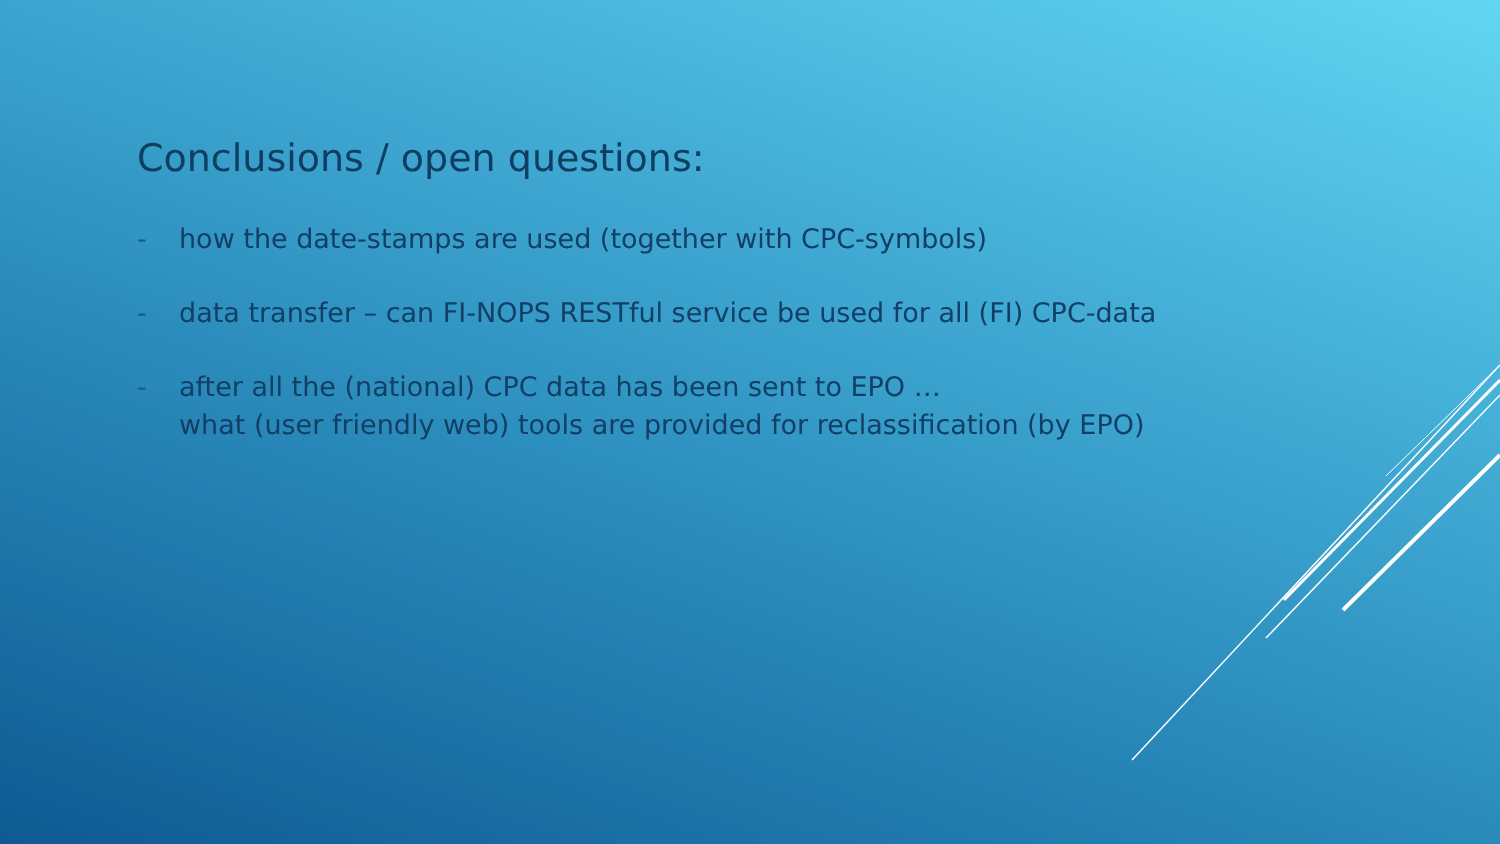Conclusions / open questions:
- how the date-stamps are used (together with CPC-symbols)
- data transfer – can FI-NOPS RESTful service be used for all (FI) CPC-data
- after all the (national) CPC data has been sent to EPO …
what (user friendly web) tools are provided for reclassification (by EPO)